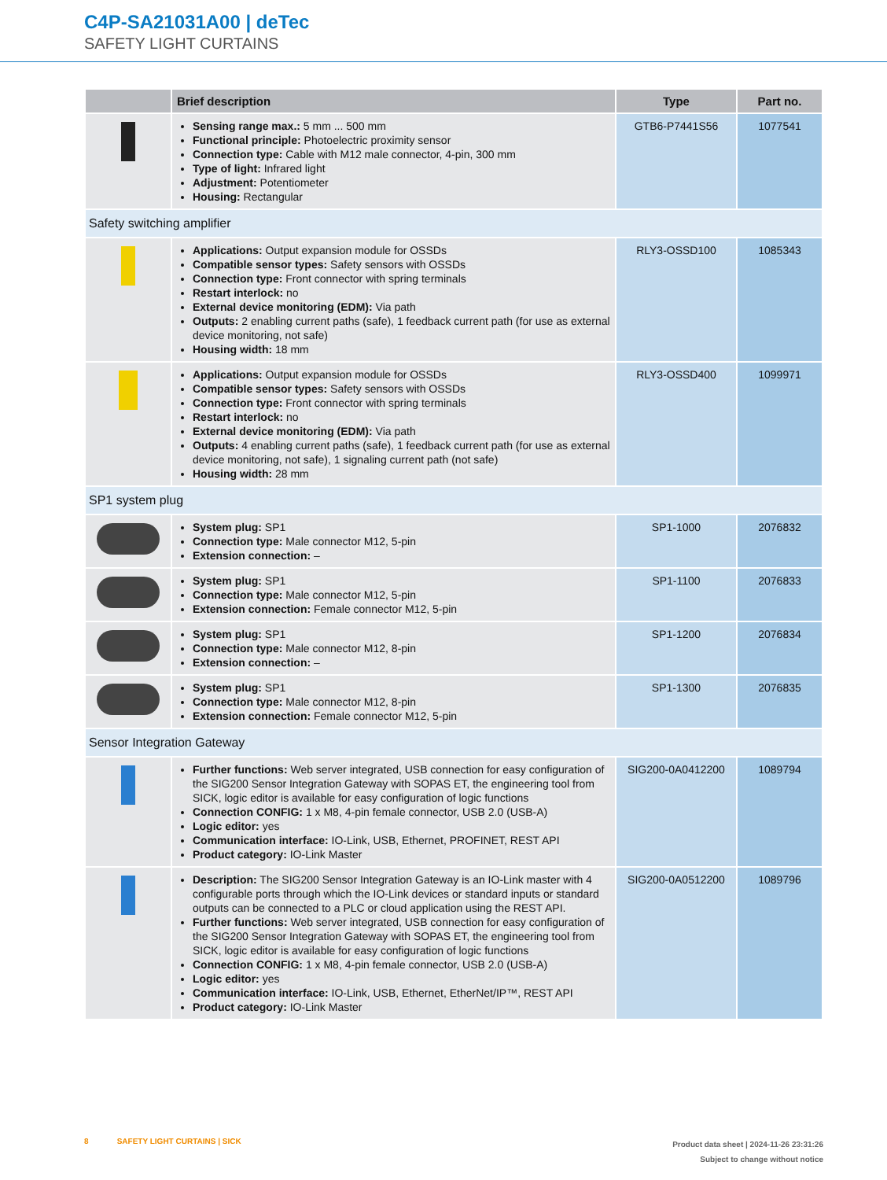C4P-SA21031A00 | deTec
SAFETY LIGHT CURTAINS
| | Brief description | Type | Part no. |
| --- | --- | --- | --- |
| | Sensing range max.: 5 mm ... 500 mm Functional principle: Photoelectric proximity sensor Connection type: Cable with M12 male connector, 4-pin, 300 mm Type of light: Infrared light Adjustment: Potentiometer Housing: Rectangular | GTB6-P7441S56 | 1077541 |
| Safety switching amplifier | | | |
| | Applications: Output expansion module for OSSDs Compatible sensor types: Safety sensors with OSSDs Connection type: Front connector with spring terminals Restart interlock: no External device monitoring (EDM): Via path Outputs: 2 enabling current paths (safe), 1 feedback current path (for use as external device monitoring, not safe) Housing width: 18 mm | RLY3-OSSD100 | 1085343 |
| | Applications: Output expansion module for OSSDs Compatible sensor types: Safety sensors with OSSDs Connection type: Front connector with spring terminals Restart interlock: no External device monitoring (EDM): Via path Outputs: 4 enabling current paths (safe), 1 feedback current path (for use as external device monitoring, not safe), 1 signaling current path (not safe) Housing width: 28 mm | RLY3-OSSD400 | 1099971 |
| SP1 system plug | | | |
| | System plug: SP1 Connection type: Male connector M12, 5-pin Extension connection: – | SP1-1000 | 2076832 |
| | System plug: SP1 Connection type: Male connector M12, 5-pin Extension connection: Female connector M12, 5-pin | SP1-1100 | 2076833 |
| | System plug: SP1 Connection type: Male connector M12, 8-pin Extension connection: – | SP1-1200 | 2076834 |
| | System plug: SP1 Connection type: Male connector M12, 8-pin Extension connection: Female connector M12, 5-pin | SP1-1300 | 2076835 |
| Sensor Integration Gateway | | | |
| | Further functions: Web server integrated, USB connection for easy configuration of the SIG200 Sensor Integration Gateway with SOPAS ET, the engineering tool from SICK, logic editor is available for easy configuration of logic functions Connection CONFIG: 1 x M8, 4-pin female connector, USB 2.0 (USB-A) Logic editor: yes Communication interface: IO-Link, USB, Ethernet, PROFINET, REST API Product category: IO-Link Master | SIG200-0A0412200 | 1089794 |
| | Description: The SIG200 Sensor Integration Gateway is an IO-Link master with 4 con­figurable ports through which the IO-Link devices or standard inputs or standard out­puts can be connected to a PLC or cloud application using the REST API. Further functions: Web server integrated, USB connection for easy configuration of the SIG200 Sensor Integration Gateway with SOPAS ET, the engineering tool from SICK, logic editor is available for easy configuration of logic functions Connection CONFIG: 1 x M8, 4-pin female connector, USB 2.0 (USB-A) Logic editor: yes Communication interface: IO-Link, USB, Ethernet, EtherNet/IP™, REST API Product category: IO-Link Master | SIG200-0A0512200 | 1089796 |
8 SAFETY LIGHT CURTAINS | SICK
Product data sheet | 2024-11-26 23:31:26
Subject to change without notice